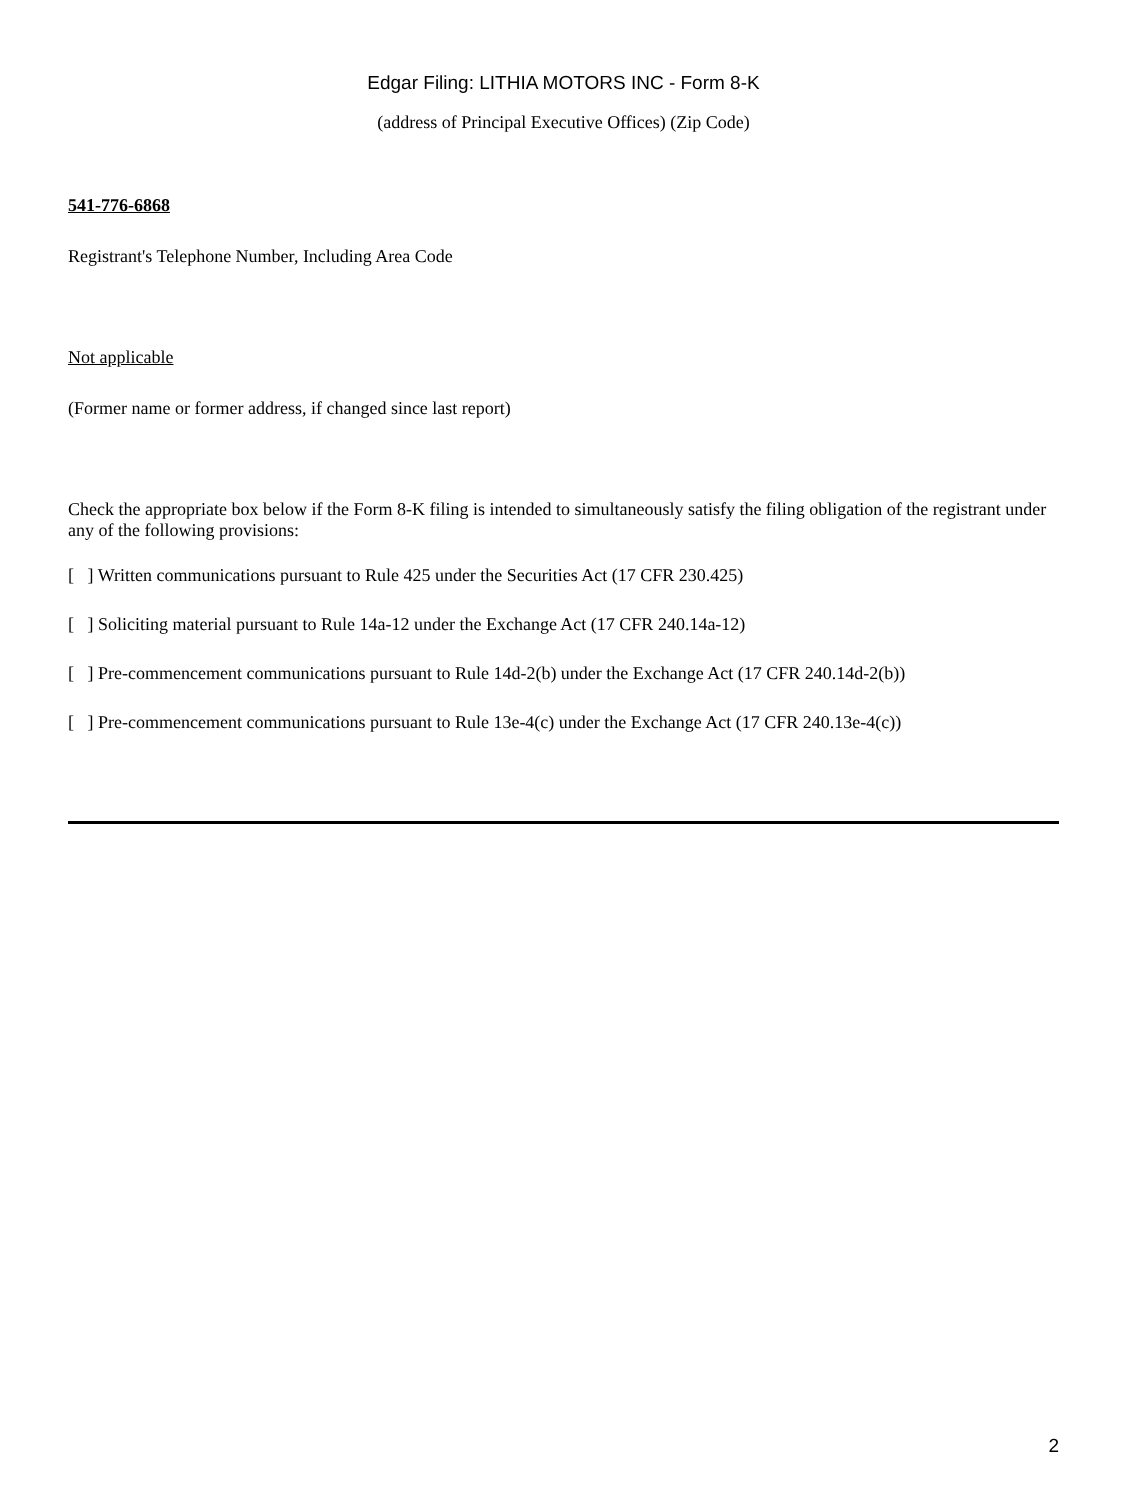Edgar Filing: LITHIA MOTORS INC - Form 8-K
(address of Principal Executive Offices) (Zip Code)
541-776-6868
Registrant's Telephone Number, Including Area Code
Not applicable
(Former name or former address, if changed since last report)
Check the appropriate box below if the Form 8-K filing is intended to simultaneously satisfy the filing obligation of the registrant under any of the following provisions:
[ ] Written communications pursuant to Rule 425 under the Securities Act (17 CFR 230.425)
[ ] Soliciting material pursuant to Rule 14a-12 under the Exchange Act (17 CFR 240.14a-12)
[ ] Pre-commencement communications pursuant to Rule 14d-2(b) under the Exchange Act (17 CFR 240.14d-2(b))
[ ] Pre-commencement communications pursuant to Rule 13e-4(c) under the Exchange Act (17 CFR 240.13e-4(c))
2